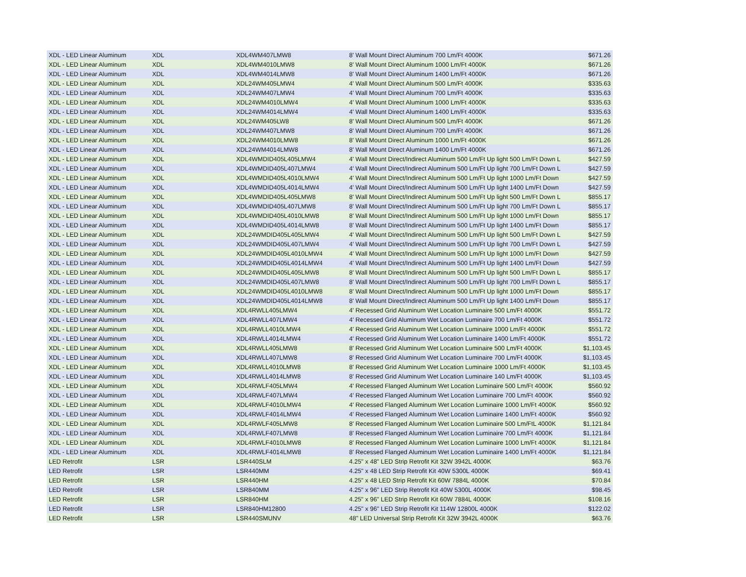| XDL - LED Linear Aluminum | XDL | XDL4WM407LMW8 | 8' Wall Mount Direct Aluminum 700 Lm/Ft 4000K | $671.26 |
| XDL - LED Linear Aluminum | XDL | XDL4WM4010LMW8 | 8' Wall Mount Direct Aluminum 1000 Lm/Ft 4000K | $671.26 |
| XDL - LED Linear Aluminum | XDL | XDL4WM4014LMW8 | 8' Wall Mount Direct Aluminum 1400 Lm/Ft 4000K | $671.26 |
| XDL - LED Linear Aluminum | XDL | XDL24WM405LMW4 | 4' Wall Mount Direct Aluminum 500 Lm/Ft 4000K | $335.63 |
| XDL - LED Linear Aluminum | XDL | XDL24WM407LMW4 | 4' Wall Mount Direct Aluminum 700 Lm/Ft 4000K | $335.63 |
| XDL - LED Linear Aluminum | XDL | XDL24WM4010LMW4 | 4' Wall Mount Direct Aluminum 1000 Lm/Ft 4000K | $335.63 |
| XDL - LED Linear Aluminum | XDL | XDL24WM4014LMW4 | 4' Wall Mount Direct Aluminum 1400 Lm/Ft 4000K | $335.63 |
| XDL - LED Linear Aluminum | XDL | XDL24WM405LW8 | 8' Wall Mount Direct Aluminum 500 Lm/Ft 4000K | $671.26 |
| XDL - LED Linear Aluminum | XDL | XDL24WM407LMW8 | 8' Wall Mount Direct Aluminum 700 Lm/Ft 4000K | $671.26 |
| XDL - LED Linear Aluminum | XDL | XDL24WM4010LMW8 | 8' Wall Mount Direct Aluminum 1000 Lm/Ft 4000K | $671.26 |
| XDL - LED Linear Aluminum | XDL | XDL24WM4014LMW8 | 8' Wall Mount Direct Aluminum 1400 Lm/Ft 4000K | $671.26 |
| XDL - LED Linear Aluminum | XDL | XDL4WMDID405L405LMW4 | 4' Wall Mount Direct/Indirect Aluminum 500 Lm/Ft Up light 500 Lm/Ft Down L | $427.59 |
| XDL - LED Linear Aluminum | XDL | XDL4WMDID405L407LMW4 | 4' Wall Mount Direct/Indirect Aluminum 500 Lm/Ft Up light 700 Lm/Ft Down L | $427.59 |
| XDL - LED Linear Aluminum | XDL | XDL4WMDID405L4010LMW4 | 4' Wall Mount Direct/Indirect Aluminum 500 Lm/Ft Up light 1000 Lm/Ft Down | $427.59 |
| XDL - LED Linear Aluminum | XDL | XDL4WMDID405L4014LMW4 | 4' Wall Mount Direct/Indirect Aluminum 500 Lm/Ft Up light 1400 Lm/Ft Down | $427.59 |
| XDL - LED Linear Aluminum | XDL | XDL4WMDID405L405LMW8 | 8' Wall Mount Direct/Indirect Aluminum 500 Lm/Ft Up light 500 Lm/Ft Down L | $855.17 |
| XDL - LED Linear Aluminum | XDL | XDL4WMDID405L407LMW8 | 8' Wall Mount Direct/Indirect Aluminum 500 Lm/Ft Up light 700 Lm/Ft Down L | $855.17 |
| XDL - LED Linear Aluminum | XDL | XDL4WMDID405L4010LMW8 | 8' Wall Mount Direct/Indirect Aluminum 500 Lm/Ft Up light 1000 Lm/Ft Down | $855.17 |
| XDL - LED Linear Aluminum | XDL | XDL4WMDID405L4014LMW8 | 8' Wall Mount Direct/Indirect Aluminum 500 Lm/Ft Up light 1400 Lm/Ft Down | $855.17 |
| XDL - LED Linear Aluminum | XDL | XDL24WMDID405L405LMW4 | 4' Wall Mount Direct/Indirect Aluminum 500 Lm/Ft Up light 500 Lm/Ft Down L | $427.59 |
| XDL - LED Linear Aluminum | XDL | XDL24WMDID405L407LMW4 | 4' Wall Mount Direct/Indirect Aluminum 500 Lm/Ft Up light 700 Lm/Ft Down L | $427.59 |
| XDL - LED Linear Aluminum | XDL | XDL24WMDID405L4010LMW4 | 4' Wall Mount Direct/Indirect Aluminum 500 Lm/Ft Up light 1000 Lm/Ft Down | $427.59 |
| XDL - LED Linear Aluminum | XDL | XDL24WMDID405L4014LMW4 | 4' Wall Mount Direct/Indirect Aluminum 500 Lm/Ft Up light 1400 Lm/Ft Down | $427.59 |
| XDL - LED Linear Aluminum | XDL | XDL24WMDID405L405LMW8 | 8' Wall Mount Direct/Indirect Aluminum 500 Lm/Ft Up light 500 Lm/Ft Down L | $855.17 |
| XDL - LED Linear Aluminum | XDL | XDL24WMDID405L407LMW8 | 8' Wall Mount Direct/Indirect Aluminum 500 Lm/Ft Up light 700 Lm/Ft Down L | $855.17 |
| XDL - LED Linear Aluminum | XDL | XDL24WMDID405L4010LMW8 | 8' Wall Mount Direct/Indirect Aluminum 500 Lm/Ft Up light 1000 Lm/Ft Down | $855.17 |
| XDL - LED Linear Aluminum | XDL | XDL24WMDID405L4014LMW8 | 8' Wall Mount Direct/Indirect Aluminum 500 Lm/Ft Up light 1400 Lm/Ft Down | $855.17 |
| XDL - LED Linear Aluminum | XDL | XDL4RWLL405LMW4 | 4' Recessed Grid Aluminum Wet Location Luminaire 500 Lm/Ft 4000K | $551.72 |
| XDL - LED Linear Aluminum | XDL | XDL4RWLL407LMW4 | 4' Recessed Grid Aluminum Wet Location Luminaire 700 Lm/Ft 4000K | $551.72 |
| XDL - LED Linear Aluminum | XDL | XDL4RWLL4010LMW4 | 4' Recessed Grid Aluminum Wet Location Luminaire 1000 Lm/Ft 4000K | $551.72 |
| XDL - LED Linear Aluminum | XDL | XDL4RWLL4014LMW4 | 4' Recessed Grid Aluminum Wet Location Luminaire 1400 Lm/Ft 4000K | $551.72 |
| XDL - LED Linear Aluminum | XDL | XDL4RWLL405LMW8 | 8' Recessed Grid Aluminum Wet Location Luminaire 500 Lm/Ft 4000K | $1,103.45 |
| XDL - LED Linear Aluminum | XDL | XDL4RWLL407LMW8 | 8' Recessed Grid Aluminum Wet Location Luminaire 700 Lm/Ft 4000K | $1,103.45 |
| XDL - LED Linear Aluminum | XDL | XDL4RWLL4010LMW8 | 8' Recessed Grid Aluminum Wet Location Luminaire 1000 Lm/Ft 4000K | $1,103.45 |
| XDL - LED Linear Aluminum | XDL | XDL4RWLL4014LMW8 | 8' Recessed Grid Aluminum Wet Location Luminaire 140 Lm/Ft 4000K | $1,103.45 |
| XDL - LED Linear Aluminum | XDL | XDL4RWLF405LMW4 | 4' Recessed Flanged Aluminum Wet Location Luminaire 500 Lm/Ft 4000K | $560.92 |
| XDL - LED Linear Aluminum | XDL | XDL4RWLF407LMW4 | 4' Recessed Flanged Aluminum Wet Location Luminaire 700 Lm/Ft 4000K | $560.92 |
| XDL - LED Linear Aluminum | XDL | XDL4RWLF4010LMW4 | 4' Recessed Flanged Aluminum Wet Location Luminaire 1000 Lm/Ft 4000K | $560.92 |
| XDL - LED Linear Aluminum | XDL | XDL4RWLF4014LMW4 | 4' Recessed Flanged Aluminum Wet Location Luminaire 1400 Lm/Ft 4000K | $560.92 |
| XDL - LED Linear Aluminum | XDL | XDL4RWLF405LMW8 | 8' Recessed Flanged Aluminum Wet Location Luminaire 500 Lm/FtL 4000K | $1,121.84 |
| XDL - LED Linear Aluminum | XDL | XDL4RWLF407LMW8 | 8' Recessed Flanged Aluminum Wet Location Luminaire 700 Lm/Ft 4000K | $1,121.84 |
| XDL - LED Linear Aluminum | XDL | XDL4RWLF4010LMW8 | 8' Recessed Flanged Aluminum Wet Location Luminaire 1000 Lm/Ft 4000K | $1,121.84 |
| XDL - LED Linear Aluminum | XDL | XDL4RWLF4014LMW8 | 8' Recessed Flanged Aluminum Wet Location Luminaire 1400 Lm/Ft 4000K | $1,121.84 |
| LED Retrofit | LSR | LSR440SLM | 4.25" x 48" LED Strip Retrofit Kit 32W 3942L 4000K | $63.76 |
| LED Retrofit | LSR | LSR440MM | 4.25" x 48 LED Strip Retrofit Kit 40W 5300L 4000K | $69.41 |
| LED Retrofit | LSR | LSR440HM | 4.25" x 48 LED Strip Retrofit Kit 60W 7884L 4000K | $70.84 |
| LED Retrofit | LSR | LSR840MM | 4.25" x 96" LED Strip Retrofit Kit 40W 5300L 4000K | $98.45 |
| LED Retrofit | LSR | LSR840HM | 4.25" x 96" LED Strip Retrofit Kit 60W 7884L 4000K | $108.16 |
| LED Retrofit | LSR | LSR840HM12800 | 4.25" x 96" LED Strip Retrofit Kit 114W 12800L 4000K | $122.02 |
| LED Retrofit | LSR | LSR440SMUNV | 48" LED Universal Strip Retrofit Kit 32W 3942L 4000K | $63.76 |